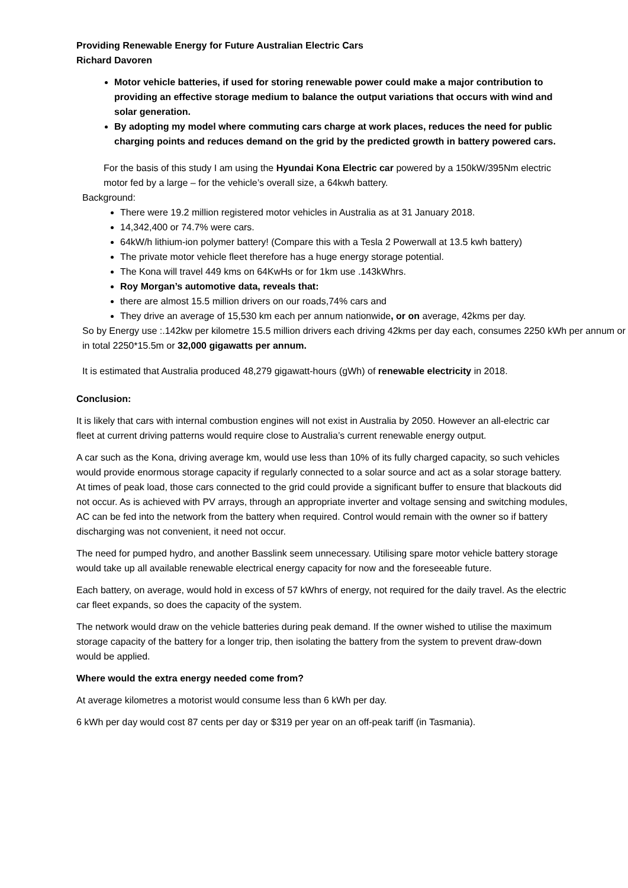Providing Renewable Energy for Future Australian Electric Cars
Richard Davoren
Motor vehicle batteries, if used for storing renewable power could make a major contribution to providing an effective storage medium to balance the output variations that occurs with wind and solar generation.
By adopting my model where commuting cars charge at work places, reduces the need for public charging points and reduces demand on the grid by the predicted growth in battery powered cars.
For the basis of this study I am using the Hyundai Kona Electric car powered by a 150kW/395Nm electric motor fed by a large – for the vehicle’s overall size, a 64kwh battery.
Background:
There were 19.2 million registered motor vehicles in Australia as at 31 January 2018.
14,342,400 or 74.7% were cars.
64kW/h lithium-ion polymer battery! (Compare this with a Tesla 2 Powerwall at 13.5 kwh battery)
The private motor vehicle fleet therefore has a huge energy storage potential.
The Kona will travel 449 kms on 64KwHs or for 1km use .143kWhrs.
Roy Morgan’s automotive data, reveals that:
there are almost 15.5 million drivers on our roads,74% cars and
They drive an average of 15,530 km each per annum nationwide, or on average, 42kms per day.
So by Energy use :.142kw per kilometre 15.5 million drivers each driving 42kms per day each, consumes 2250 kWh per annum or in total 2250*15.5m or 32,000 gigawatts per annum.
It is estimated that Australia produced 48,279 gigawatt-hours (gWh) of renewable electricity in 2018.
Conclusion:
It is likely that cars with internal combustion engines will not exist in Australia by 2050. However an all-electric car fleet at current driving patterns would require close to Australia’s current renewable energy output.
A car such as the Kona, driving average km, would use less than 10% of its fully charged capacity, so such vehicles would provide enormous storage capacity if regularly connected to a solar source and act as a solar storage battery. At times of peak load, those cars connected to the grid could provide a significant buffer to ensure that blackouts did not occur. As is achieved with PV arrays, through an appropriate inverter and voltage sensing and switching modules, AC can be fed into the network from the battery when required. Control would remain with the owner so if battery discharging was not convenient, it need not occur.
The need for pumped hydro, and another Basslink seem unnecessary. Utilising spare motor vehicle battery storage would take up all available renewable electrical energy capacity for now and the foreseeable future.
Each battery, on average, would hold in excess of 57 kWhrs of energy, not required for the daily travel. As the electric car fleet expands, so does the capacity of the system.
The network would draw on the vehicle batteries during peak demand. If the owner wished to utilise the maximum storage capacity of the battery for a longer trip, then isolating the battery from the system to prevent draw-down would be applied.
Where would the extra energy needed come from?
At average kilometres a motorist would consume less than 6 kWh per day.
6 kWh per day would cost 87 cents per day or $319 per year on an off-peak tariff (in Tasmania).